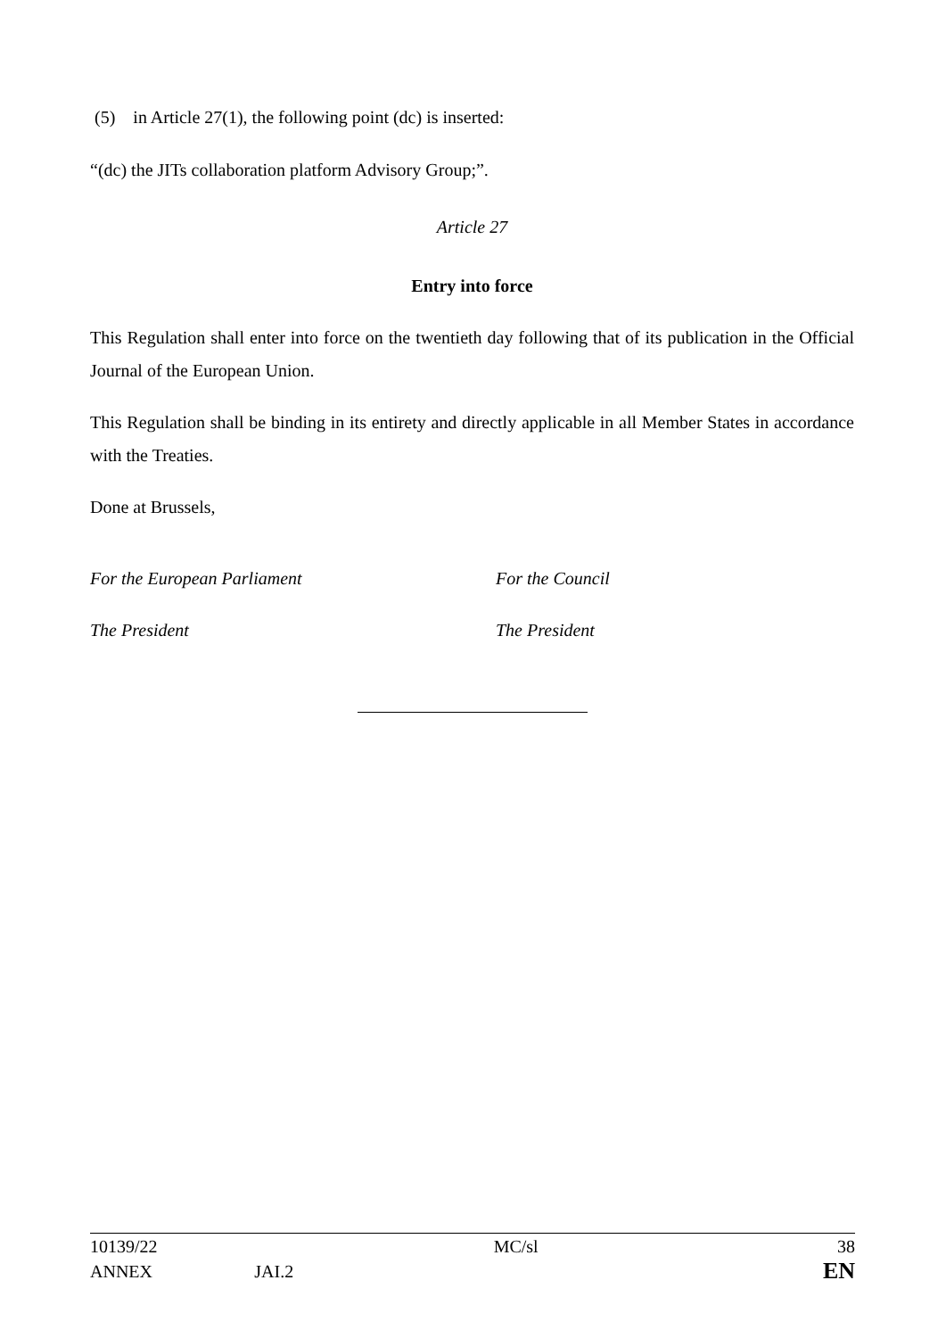(5) in Article 27(1), the following point (dc) is inserted:
“(dc) the JITs collaboration platform Advisory Group;”.
Article 27
Entry into force
This Regulation shall enter into force on the twentieth day following that of its publication in the Official Journal of the European Union.
This Regulation shall be binding in its entirety and directly applicable in all Member States in accordance with the Treaties.
Done at Brussels,
For the European Parliament For the Council
The President The President
| 10139/22 | | MC/sl | 38 |
| ANNEX | JAI.2 | | EN |